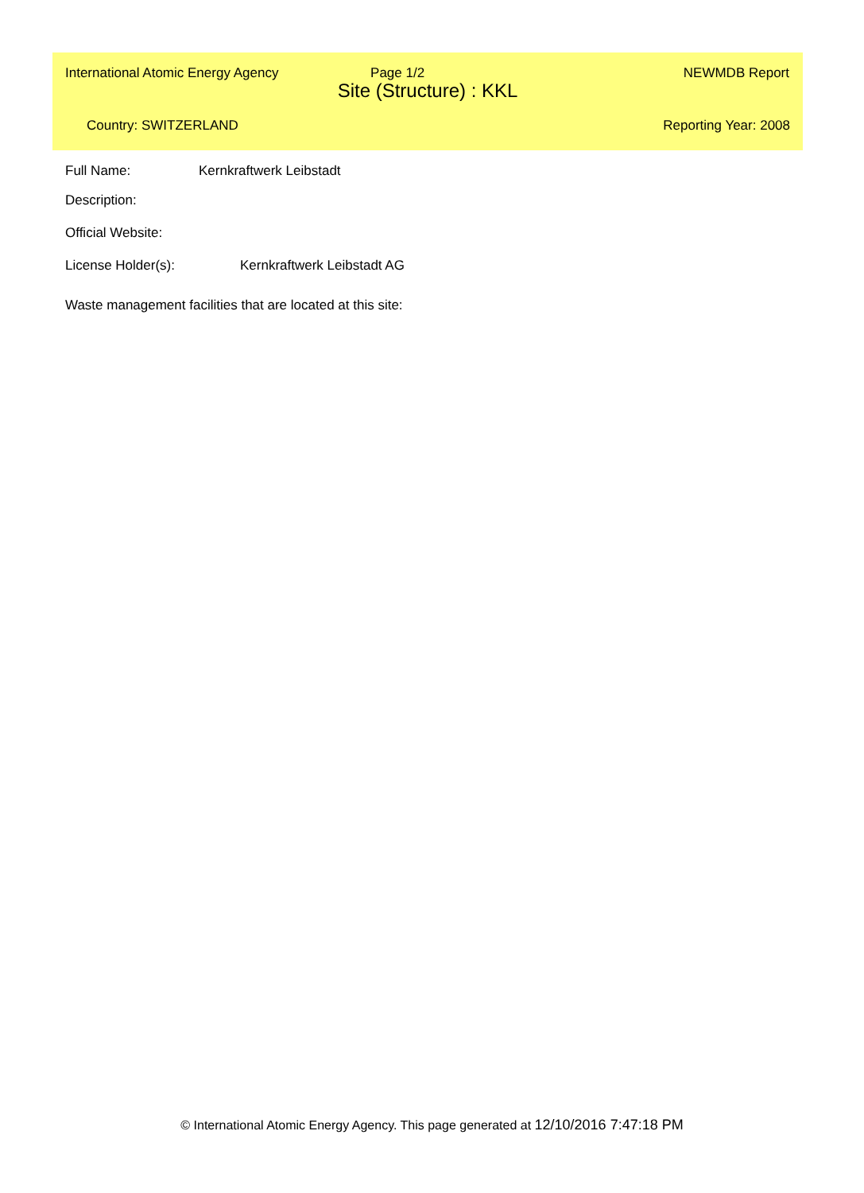International Atomic Energy Agency Page 1/2 NEWMDB Report
Site (Structure) : KKL
Country: SWITZERLAND Reporting Year: 2008
Full Name: Kernkraftwerk Leibstadt
Description:
Official Website:
License Holder(s): Kernkraftwerk Leibstadt AG
Waste management facilities that are located at this site:
© International Atomic Energy Agency. This page generated at 12/10/2016 7:47:18 PM